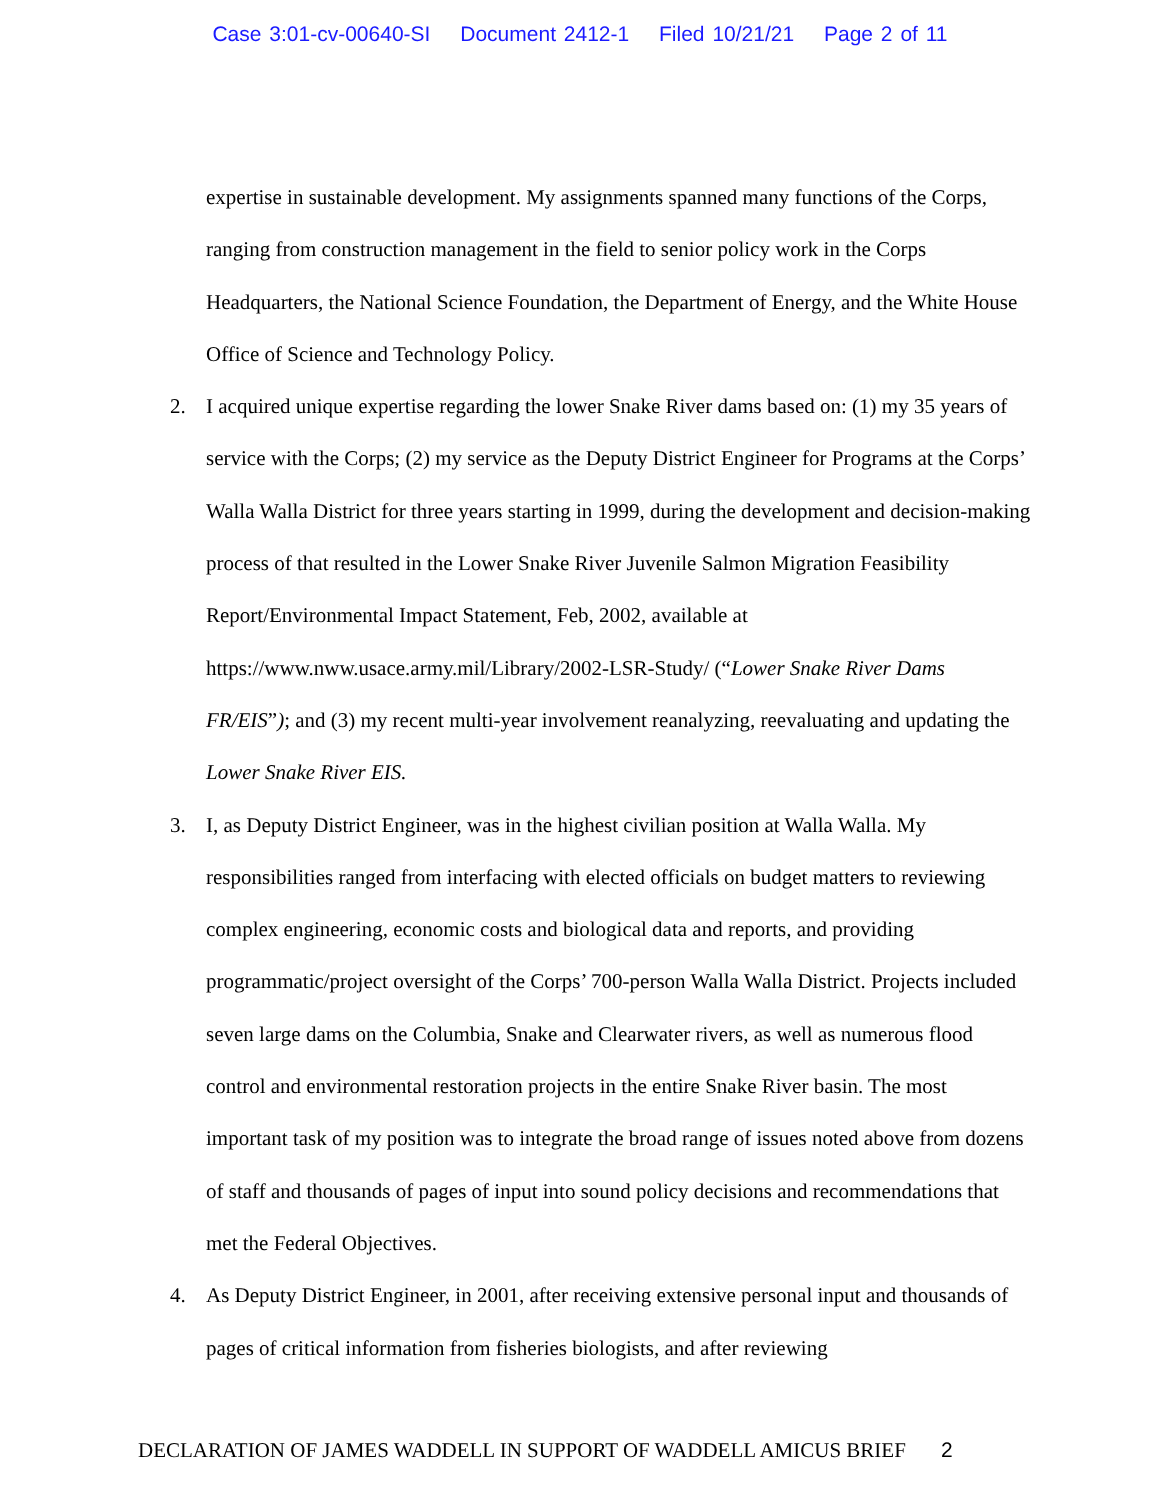Case 3:01-cv-00640-SI Document 2412-1 Filed 10/21/21 Page 2 of 11
expertise in sustainable development. My assignments spanned many functions of the Corps, ranging from construction management in the field to senior policy work in the Corps Headquarters, the National Science Foundation, the Department of Energy, and the White House Office of Science and Technology Policy.
2. I acquired unique expertise regarding the lower Snake River dams based on: (1) my 35 years of service with the Corps; (2) my service as the Deputy District Engineer for Programs at the Corps’ Walla Walla District for three years starting in 1999, during the development and decision-making process of that resulted in the Lower Snake River Juvenile Salmon Migration Feasibility Report/Environmental Impact Statement, Feb, 2002, available at https://www.nww.usace.army.mil/Library/2002-LSR-Study/ (“Lower Snake River Dams FR/EIS”); and (3) my recent multi-year involvement reanalyzing, reevaluating and updating the Lower Snake River EIS.
3. I, as Deputy District Engineer, was in the highest civilian position at Walla Walla. My responsibilities ranged from interfacing with elected officials on budget matters to reviewing complex engineering, economic costs and biological data and reports, and providing programmatic/project oversight of the Corps’ 700-person Walla Walla District. Projects included seven large dams on the Columbia, Snake and Clearwater rivers, as well as numerous flood control and environmental restoration projects in the entire Snake River basin. The most important task of my position was to integrate the broad range of issues noted above from dozens of staff and thousands of pages of input into sound policy decisions and recommendations that met the Federal Objectives.
4. As Deputy District Engineer, in 2001, after receiving extensive personal input and thousands of pages of critical information from fisheries biologists, and after reviewing
DECLARATION OF JAMES WADDELL IN SUPPORT OF WADDELL AMICUS BRIEF 2